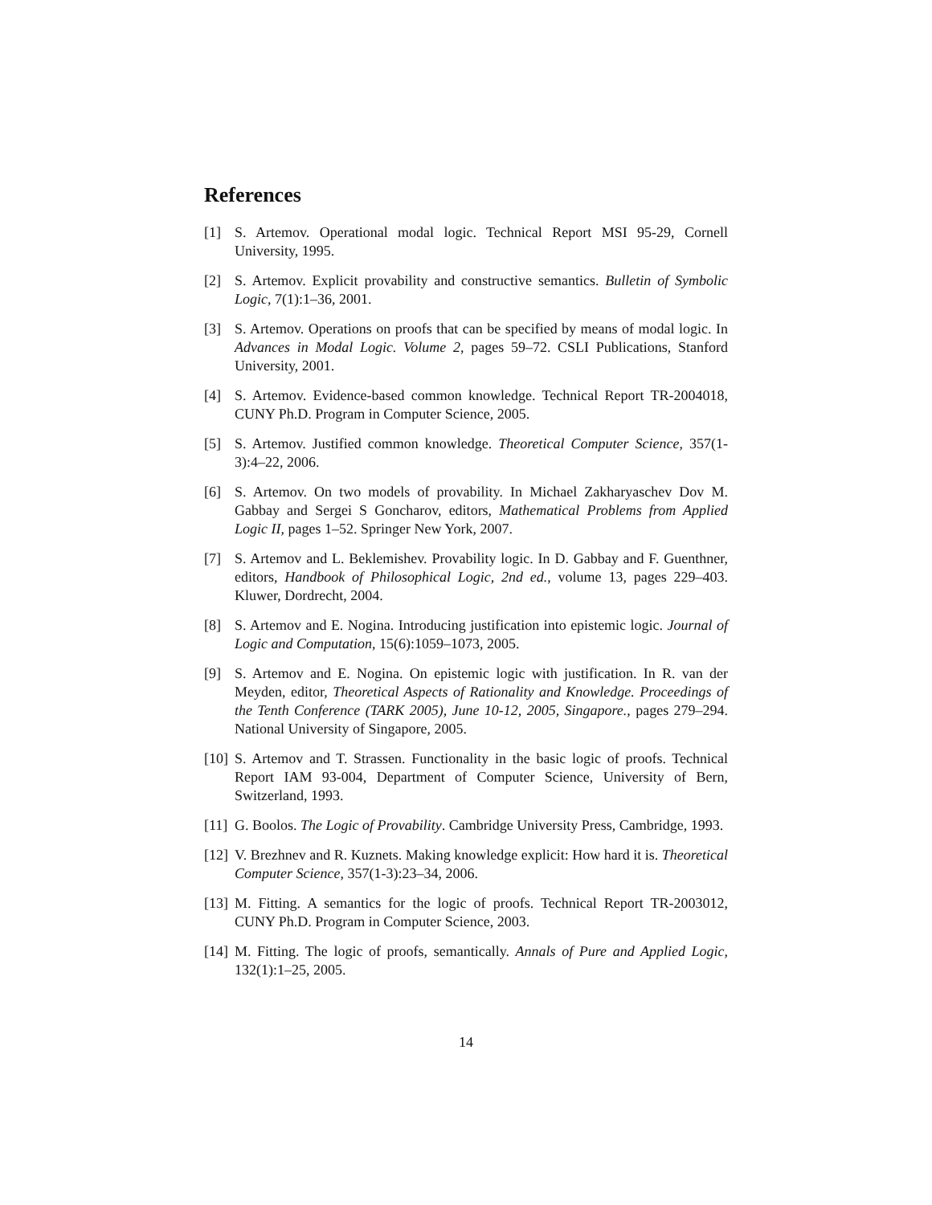References
[1] S. Artemov. Operational modal logic. Technical Report MSI 95-29, Cornell University, 1995.
[2] S. Artemov. Explicit provability and constructive semantics. Bulletin of Symbolic Logic, 7(1):1–36, 2001.
[3] S. Artemov. Operations on proofs that can be specified by means of modal logic. In Advances in Modal Logic. Volume 2, pages 59–72. CSLI Publications, Stanford University, 2001.
[4] S. Artemov. Evidence-based common knowledge. Technical Report TR-2004018, CUNY Ph.D. Program in Computer Science, 2005.
[5] S. Artemov. Justified common knowledge. Theoretical Computer Science, 357(1-3):4–22, 2006.
[6] S. Artemov. On two models of provability. In Michael Zakharyaschev Dov M. Gabbay and Sergei S Goncharov, editors, Mathematical Problems from Applied Logic II, pages 1–52. Springer New York, 2007.
[7] S. Artemov and L. Beklemishev. Provability logic. In D. Gabbay and F. Guenthner, editors, Handbook of Philosophical Logic, 2nd ed., volume 13, pages 229–403. Kluwer, Dordrecht, 2004.
[8] S. Artemov and E. Nogina. Introducing justification into epistemic logic. Journal of Logic and Computation, 15(6):1059–1073, 2005.
[9] S. Artemov and E. Nogina. On epistemic logic with justification. In R. van der Meyden, editor, Theoretical Aspects of Rationality and Knowledge. Proceedings of the Tenth Conference (TARK 2005), June 10-12, 2005, Singapore., pages 279–294. National University of Singapore, 2005.
[10] S. Artemov and T. Strassen. Functionality in the basic logic of proofs. Technical Report IAM 93-004, Department of Computer Science, University of Bern, Switzerland, 1993.
[11] G. Boolos. The Logic of Provability. Cambridge University Press, Cambridge, 1993.
[12] V. Brezhnev and R. Kuznets. Making knowledge explicit: How hard it is. Theoretical Computer Science, 357(1-3):23–34, 2006.
[13] M. Fitting. A semantics for the logic of proofs. Technical Report TR-2003012, CUNY Ph.D. Program in Computer Science, 2003.
[14] M. Fitting. The logic of proofs, semantically. Annals of Pure and Applied Logic, 132(1):1–25, 2005.
14